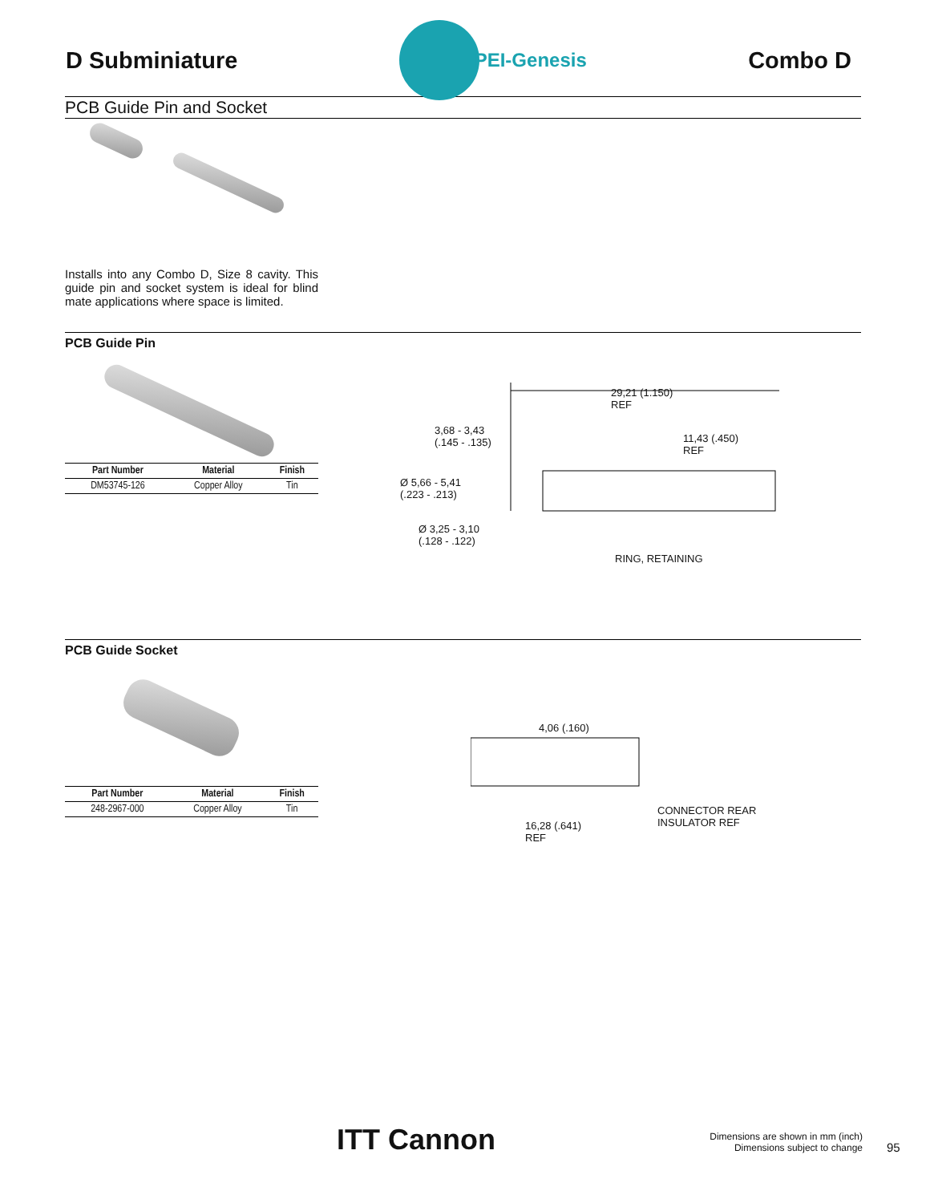D Subminiature
PEI-Genesis
Combo D
PCB Guide Pin and Socket
Installs into any Combo D, Size 8 cavity. This guide pin and socket system is ideal for blind mate applications where space is limited.
PCB Guide Pin
| Part Number | Material | Finish |
| --- | --- | --- |
| DM53745-126 | Copper Alloy | Tin |
29,21 (1.150)
REF
3,68 - 3,43
(.145 - .135)
11,43 (.450)
REF
Ø 5,66 - 5,41
(.223 - .213)
Ø 3,25 - 3,10
(.128 - .122)
RING, RETAINING
PCB Guide Socket
| Part Number | Material | Finish |
| --- | --- | --- |
| 248-2967-000 | Copper Alloy | Tin |
4,06 (.160)
CONNECTOR REAR
INSULATOR REF
16,28 (.641)
REF
ITT Cannon
Dimensions are shown in mm (inch)
Dimensions subject to change
95